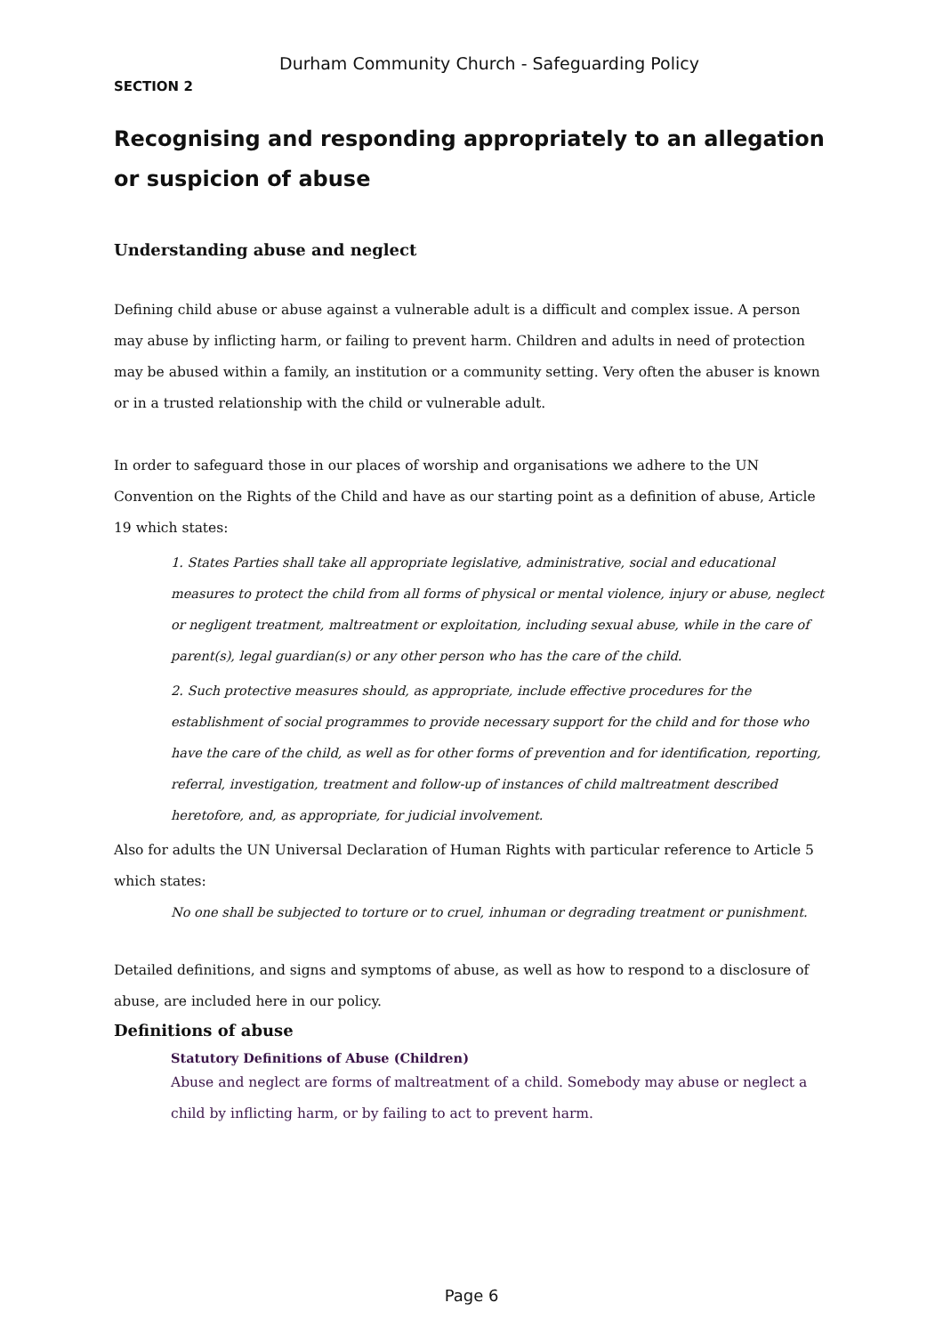Durham Community Church - Safeguarding Policy
SECTION 2
Recognising and responding appropriately to an allegation or suspicion of abuse
Understanding abuse and neglect
Defining child abuse or abuse against a vulnerable adult is a difficult and complex issue. A person may abuse by inflicting harm, or failing to prevent harm. Children and adults in need of protection may be abused within a family, an institution or a community setting. Very often the abuser is known or in a trusted relationship with the child or vulnerable adult.
In order to safeguard those in our places of worship and organisations we adhere to the UN Convention on the Rights of the Child and have as our starting point as a definition of abuse, Article 19 which states:
1. States Parties shall take all appropriate legislative, administrative, social and educational measures to protect the child from all forms of physical or mental violence, injury or abuse, neglect or negligent treatment, maltreatment or exploitation, including sexual abuse, while in the care of parent(s), legal guardian(s) or any other person who has the care of the child.
2. Such protective measures should, as appropriate, include effective procedures for the establishment of social programmes to provide necessary support for the child and for those who have the care of the child, as well as for other forms of prevention and for identification, reporting, referral, investigation, treatment and follow-up of instances of child maltreatment described heretofore, and, as appropriate, for judicial involvement.
Also for adults the UN Universal Declaration of Human Rights with particular reference to Article 5 which states:
No one shall be subjected to torture or to cruel, inhuman or degrading treatment or punishment.
Detailed definitions, and signs and symptoms of abuse, as well as how to respond to a disclosure of abuse, are included here in our policy.
Definitions of abuse
Statutory Definitions of Abuse (Children)
Abuse and neglect are forms of maltreatment of a child. Somebody may abuse or neglect a child by inflicting harm, or by failing to act to prevent harm.
Page 6